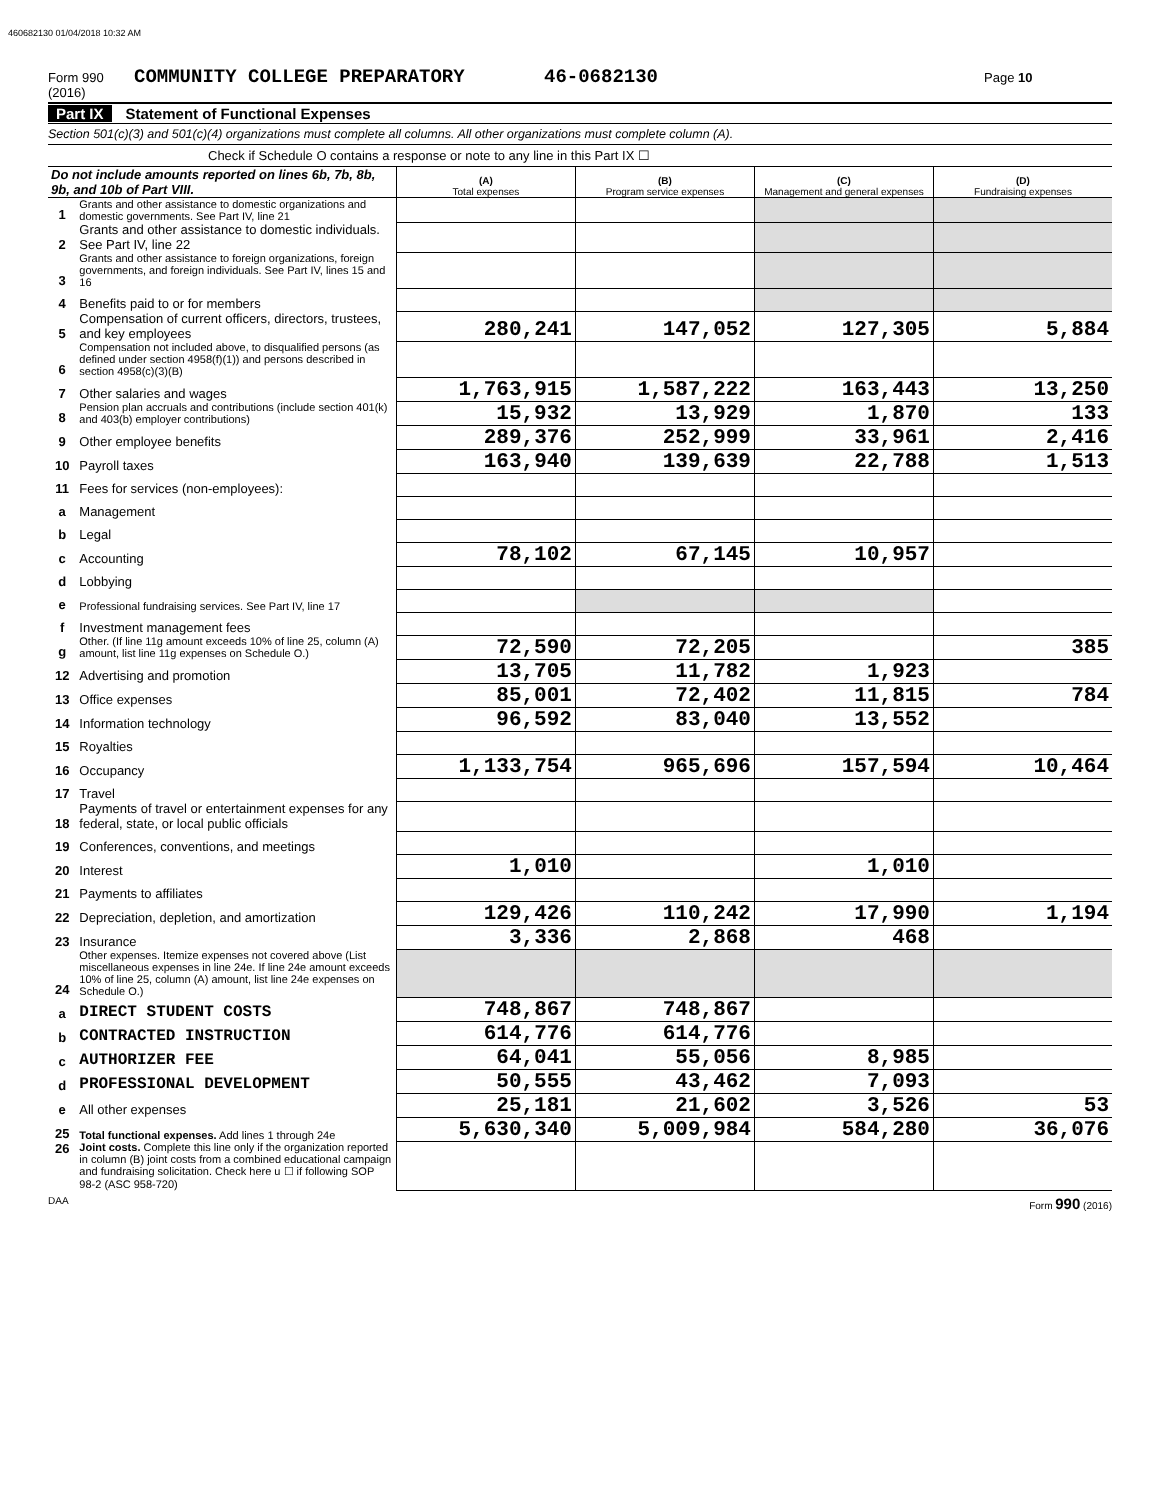460682130 01/04/2018 10:32 AM
Form 990 (2016) COMMUNITY COLLEGE PREPARATORY 46-0682130 Page 10
Part IX Statement of Functional Expenses
Section 501(c)(3) and 501(c)(4) organizations must complete all columns. All other organizations must complete column (A).
Check if Schedule O contains a response or note to any line in this Part IX ☐
| Do not include amounts reported on lines 6b, 7b, 8b, 9b, and 10b of Part VIII. | | (A) Total expenses | (B) Program service expenses | (C) Management and general expenses | (D) Fundraising expenses |
| --- | --- | --- | --- | --- | --- |
| 1 | Grants and other assistance to domestic organizations and domestic governments. See Part IV, line 21 | | | | |
| 2 | Grants and other assistance to domestic individuals. See Part IV, line 22 | | | | |
| 3 | Grants and other assistance to foreign organizations, foreign governments, and foreign individuals. See Part IV, lines 15 and 16 | | | | |
| 4 | Benefits paid to or for members | | | | |
| 5 | Compensation of current officers, directors, trustees, and key employees | 280,241 | 147,052 | 127,305 | 5,884 |
| 6 | Compensation not included above, to disqualified persons (as defined under section 4958(f)(1)) and persons described in section 4958(c)(3)(B) | | | | |
| 7 | Other salaries and wages | 1,763,915 | 1,587,222 | 163,443 | 13,250 |
| 8 | Pension plan accruals and contributions (include section 401(k) and 403(b) employer contributions) | 15,932 | 13,929 | 1,870 | 133 |
| 9 | Other employee benefits | 289,376 | 252,999 | 33,961 | 2,416 |
| 10 | Payroll taxes | 163,940 | 139,639 | 22,788 | 1,513 |
| 11 | Fees for services (non-employees): | | | | |
| a | Management | | | | |
| b | Legal | | | | |
| c | Accounting | 78,102 | 67,145 | 10,957 | |
| d | Lobbying | | | | |
| e | Professional fundraising services. See Part IV, line 17 | | | | |
| f | Investment management fees | | | | |
| g | Other. (If line 11g amount exceeds 10% of line 25, column (A) amount, list line 11g expenses on Schedule O.) | 72,590 | 72,205 | | 385 |
| 12 | Advertising and promotion | 13,705 | 11,782 | 1,923 | |
| 13 | Office expenses | 85,001 | 72,402 | 11,815 | 784 |
| 14 | Information technology | 96,592 | 83,040 | 13,552 | |
| 15 | Royalties | | | | |
| 16 | Occupancy | 1,133,754 | 965,696 | 157,594 | 10,464 |
| 17 | Travel | | | | |
| 18 | Payments of travel or entertainment expenses for any federal, state, or local public officials | | | | |
| 19 | Conferences, conventions, and meetings | | | | |
| 20 | Interest | 1,010 | | 1,010 | |
| 21 | Payments to affiliates | | | | |
| 22 | Depreciation, depletion, and amortization | 129,426 | 110,242 | 17,990 | 1,194 |
| 23 | Insurance | 3,336 | 2,868 | 468 | |
| 24 | Other expenses. Itemize expenses not covered above (List miscellaneous expenses in line 24e. If line 24e amount exceeds 10% of line 25, column (A) amount, list line 24e expenses on Schedule O.) | | | | |
| a | DIRECT STUDENT COSTS | 748,867 | 748,867 | | |
| b | CONTRACTED INSTRUCTION | 614,776 | 614,776 | | |
| c | AUTHORIZER FEE | 64,041 | 55,056 | 8,985 | |
| d | PROFESSIONAL DEVELOPMENT | 50,555 | 43,462 | 7,093 | |
| e | All other expenses | 25,181 | 21,602 | 3,526 | 53 |
| 25 | Total functional expenses. Add lines 1 through 24e | 5,630,340 | 5,009,984 | 584,280 | 36,076 |
| 26 | Joint costs. Complete this line only if the organization reported in column (B) joint costs from a combined educational campaign and fundraising solicitation. Check here u ☐ if following SOP 98-2 (ASC 958-720) | | | | |
DAA Form 990 (2016)